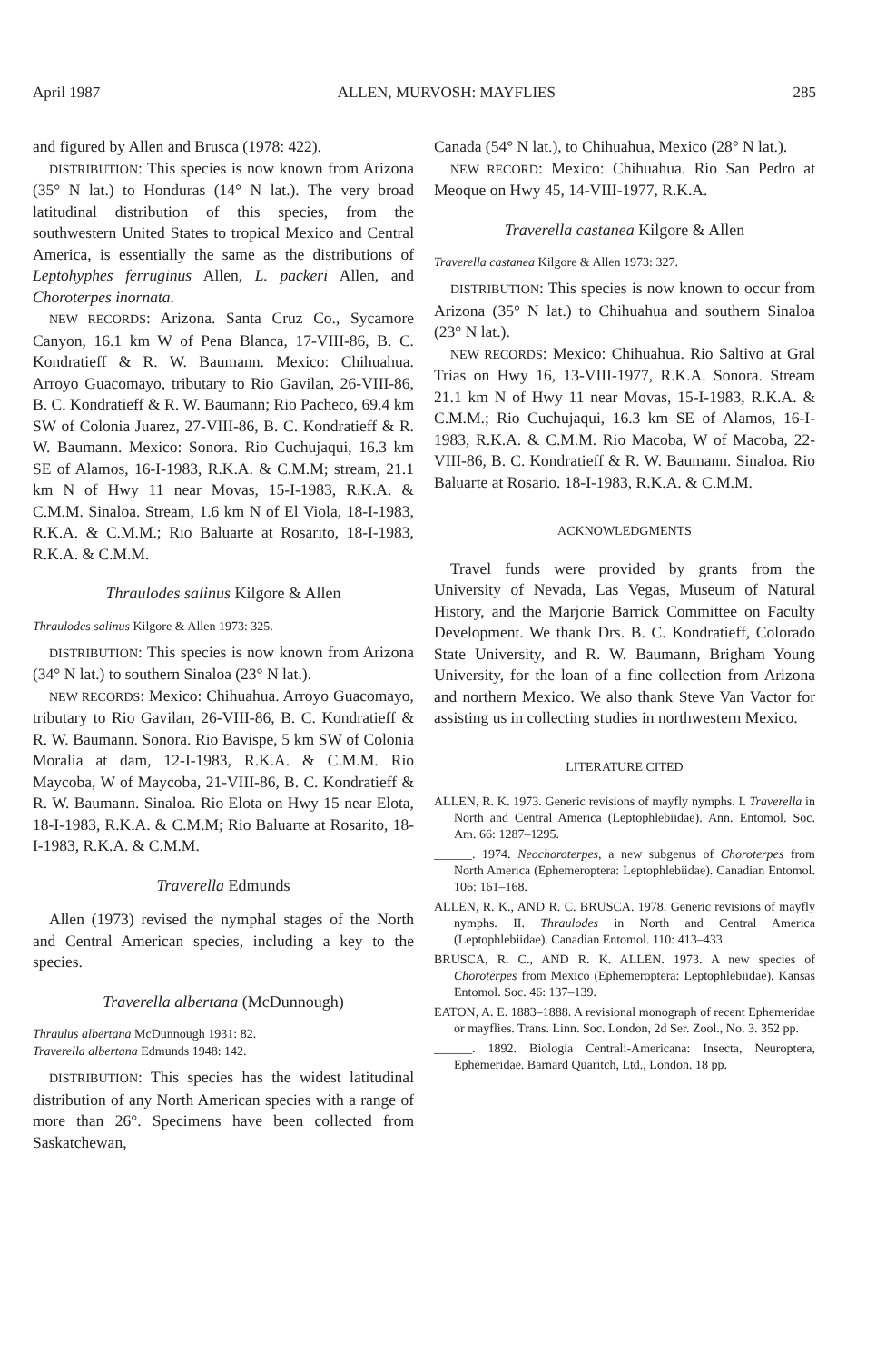April 1987 ALLEN, MURVOSH: MAYFLIES 285
and figured by Allen and Brusca (1978: 422).
DISTRIBUTION: This species is now known from Arizona (35° N lat.) to Honduras (14° N lat.). The very broad latitudinal distribution of this species, from the southwestern United States to tropical Mexico and Central America, is essentially the same as the distributions of Leptohyphes ferruginus Allen, L. packeri Allen, and Choroterpes inornata.
NEW RECORDS: Arizona. Santa Cruz Co., Sycamore Canyon, 16.1 km W of Pena Blanca, 17-VIII-86, B. C. Kondratieff & R. W. Baumann. Mexico: Chihuahua. Arroyo Guacomayo, tributary to Rio Gavilan, 26-VIII-86, B. C. Kondratieff & R. W. Baumann; Rio Pacheco, 69.4 km SW of Colonia Juarez, 27-VIII-86, B. C. Kondratieff & R. W. Baumann. Mexico: Sonora. Rio Cuchujaqui, 16.3 km SE of Alamos, 16-I-1983, R.K.A. & C.M.M; stream, 21.1 km N of Hwy 11 near Movas, 15-I-1983, R.K.A. & C.M.M. Sinaloa. Stream, 1.6 km N of El Viola, 18-I-1983, R.K.A. & C.M.M.; Rio Baluarte at Rosarito, 18-I-1983, R.K.A. & C.M.M.
Thraulodes salinus Kilgore & Allen
Thraulodes salinus Kilgore & Allen 1973: 325.
DISTRIBUTION: This species is now known from Arizona (34° N lat.) to southern Sinaloa (23° N lat.).
NEW RECORDS: Mexico: Chihuahua. Arroyo Guacomayo, tributary to Rio Gavilan, 26-VIII-86, B. C. Kondratieff & R. W. Baumann. Sonora. Rio Bavispe, 5 km SW of Colonia Moralia at dam, 12-I-1983, R.K.A. & C.M.M. Rio Maycoba, W of Maycoba, 21-VIII-86, B. C. Kondratieff & R. W. Baumann. Sinaloa. Rio Elota on Hwy 15 near Elota, 18-I-1983, R.K.A. & C.M.M; Rio Baluarte at Rosarito, 18-I-1983, R.K.A. & C.M.M.
Traverella Edmunds
Allen (1973) revised the nymphal stages of the North and Central American species, including a key to the species.
Traverella albertana (McDunnough)
Thraulus albertana McDunnough 1931: 82.
Traverella albertana Edmunds 1948: 142.
DISTRIBUTION: This species has the widest latitudinal distribution of any North American species with a range of more than 26°. Specimens have been collected from Saskatchewan,
Canada (54° N lat.), to Chihuahua, Mexico (28° N lat.).
NEW RECORD: Mexico: Chihuahua. Rio San Pedro at Meoque on Hwy 45, 14-VIII-1977, R.K.A.
Traverella castanea Kilgore & Allen
Traverella castanea Kilgore & Allen 1973: 327.
DISTRIBUTION: This species is now known to occur from Arizona (35° N lat.) to Chihuahua and southern Sinaloa (23° N lat.).
NEW RECORDS: Mexico: Chihuahua. Rio Saltivo at Gral Trias on Hwy 16, 13-VIII-1977, R.K.A. Sonora. Stream 21.1 km N of Hwy 11 near Movas, 15-I-1983, R.K.A. & C.M.M.; Rio Cuchujaqui, 16.3 km SE of Alamos, 16-I-1983, R.K.A. & C.M.M. Rio Macoba, W of Macoba, 22-VIII-86, B. C. Kondratieff & R. W. Baumann. Sinaloa. Rio Baluarte at Rosario. 18-I-1983, R.K.A. & C.M.M.
ACKNOWLEDGMENTS
Travel funds were provided by grants from the University of Nevada, Las Vegas, Museum of Natural History, and the Marjorie Barrick Committee on Faculty Development. We thank Drs. B. C. Kondratieff, Colorado State University, and R. W. Baumann, Brigham Young University, for the loan of a fine collection from Arizona and northern Mexico. We also thank Steve Van Vactor for assisting us in collecting studies in northwestern Mexico.
LITERATURE CITED
ALLEN, R. K. 1973. Generic revisions of mayfly nymphs. I. Traverella in North and Central America (Leptophlebiidae). Ann. Entomol. Soc. Am. 66: 1287–1295.
______. 1974. Neochoroterpes, a new subgenus of Choroterpes from North America (Ephemeroptera: Leptophlebiidae). Canadian Entomol. 106: 161–168.
ALLEN, R. K., AND R. C. BRUSCA. 1978. Generic revisions of mayfly nymphs. II. Thraulodes in North and Central America (Leptophlebiidae). Canadian Entomol. 110: 413–433.
BRUSCA, R. C., AND R. K. ALLEN. 1973. A new species of Choroterpes from Mexico (Ephemeroptera: Leptophlebiidae). Kansas Entomol. Soc. 46: 137–139.
EATON, A. E. 1883–1888. A revisional monograph of recent Ephemeridae or mayflies. Trans. Linn. Soc. London, 2d Ser. Zool., No. 3. 352 pp.
______. 1892. Biologia Centrali-Americana: Insecta, Neuroptera, Ephemeridae. Barnard Quaritch, Ltd., London. 18 pp.